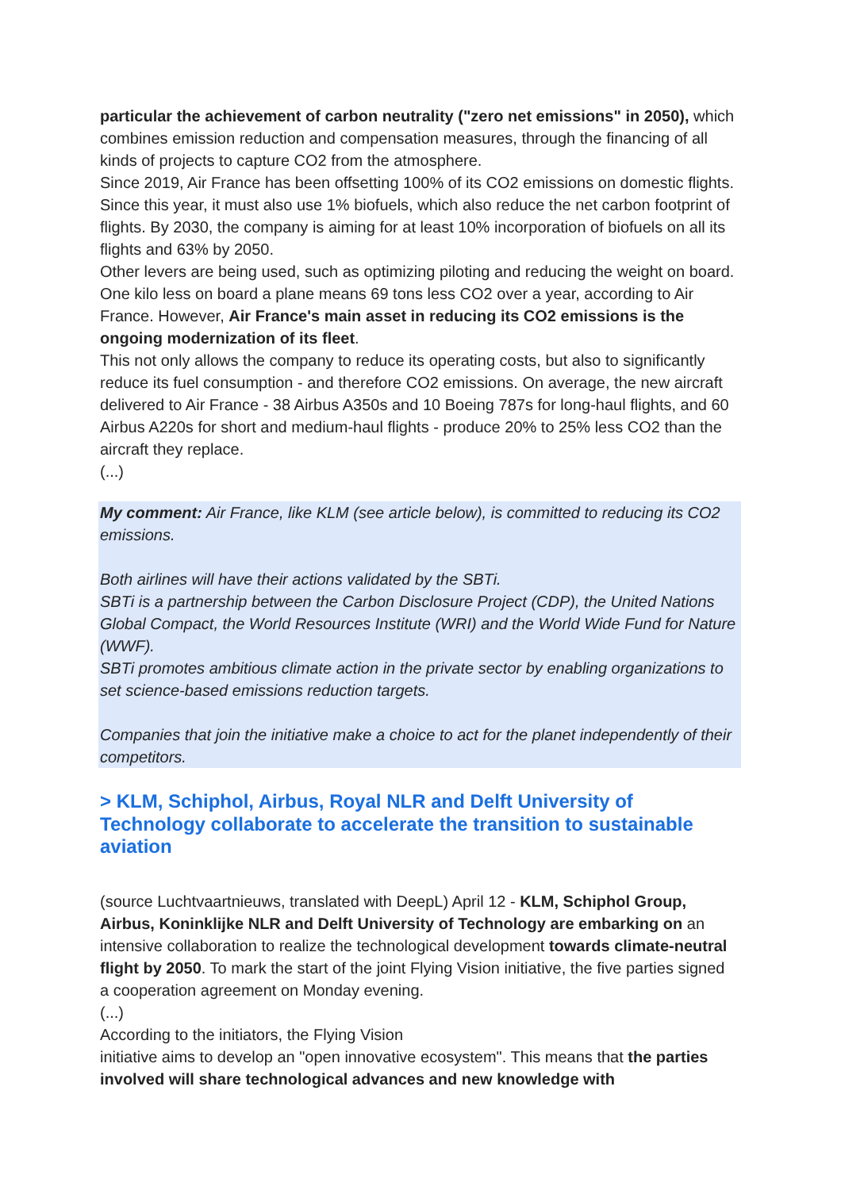particular the achievement of carbon neutrality ("zero net emissions" in 2050), which combines emission reduction and compensation measures, through the financing of all kinds of projects to capture CO2 from the atmosphere.
Since 2019, Air France has been offsetting 100% of its CO2 emissions on domestic flights. Since this year, it must also use 1% biofuels, which also reduce the net carbon footprint of flights. By 2030, the company is aiming for at least 10% incorporation of biofuels on all its flights and 63% by 2050.
Other levers are being used, such as optimizing piloting and reducing the weight on board. One kilo less on board a plane means 69 tons less CO2 over a year, according to Air France. However, Air France's main asset in reducing its CO2 emissions is the ongoing modernization of its fleet.
This not only allows the company to reduce its operating costs, but also to significantly reduce its fuel consumption - and therefore CO2 emissions. On average, the new aircraft delivered to Air France - 38 Airbus A350s and 10 Boeing 787s for long-haul flights, and 60 Airbus A220s for short and medium-haul flights - produce 20% to 25% less CO2 than the aircraft they replace.
(...)
My comment: Air France, like KLM (see article below), is committed to reducing its CO2 emissions.
Both airlines will have their actions validated by the SBTi.
SBTi is a partnership between the Carbon Disclosure Project (CDP), the United Nations Global Compact, the World Resources Institute (WRI) and the World Wide Fund for Nature (WWF).
SBTi promotes ambitious climate action in the private sector by enabling organizations to set science-based emissions reduction targets.
Companies that join the initiative make a choice to act for the planet independently of their competitors.
> KLM, Schiphol, Airbus, Royal NLR and Delft University of Technology collaborate to accelerate the transition to sustainable aviation
(source Luchtvaartnieuws, translated with DeepL) April 12 - KLM, Schiphol Group, Airbus, Koninklijke NLR and Delft University of Technology are embarking on an intensive collaboration to realize the technological development towards climate-neutral flight by 2050. To mark the start of the joint Flying Vision initiative, the five parties signed a cooperation agreement on Monday evening.
(...)
According to the initiators, the Flying Vision
initiative aims to develop an "open innovative ecosystem". This means that the parties involved will share technological advances and new knowledge with